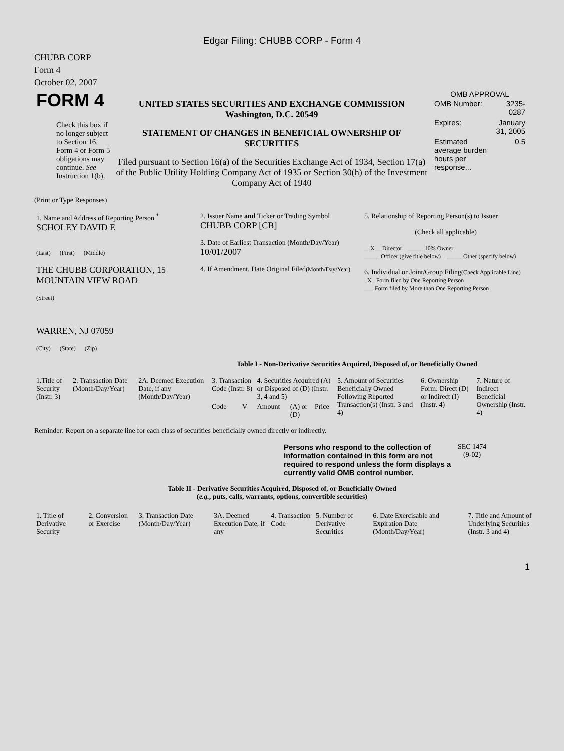Edgar Filing: CHUBB CORP - Form 4
CHUBB CORP
Form 4
October 02, 2007
| FORM 4 Check this box if no longer subject to Section 16. Form 4 or Form 5 obligations may continue. See Instruction 1(b). | UNITED STATES SECURITIES AND EXCHANGE COMMISSION Washington, D.C. 20549 STATEMENT OF CHANGES IN BENEFICIAL OWNERSHIP OF SECURITIES Filed pursuant to Section 16(a) of the Securities Exchange Act of 1934, Section 17(a) of the Public Utility Holding Company Act of 1935 or Section 30(h) of the Investment Company Act of 1940 | OMB APPROVAL / OMB Number: / 3235-0287 / / Expires: / January 31, 2005 / / Estimated average burden hours per response... / 0.5 / |
(Print or Type Responses)
| 1. Name and Address of Reporting Person <sup>*</sup> SCHOLEY DAVID E (Last) (First) (Middle) THE CHUBB CORPORATION, 15 MOUNTAIN VIEW ROAD (Street) WARREN, NJ 07059 (City) (State) (Zip) | 2. Issuer Name and Ticker or Trading Symbol CHUBB CORP [CB] 3. Date of Earliest Transaction (Month/Day/Year) 10/01/2007 4. If Amendment, Date Original Filed (Month/Day/Year) | 5. Relationship of Reporting Person(s) to Issuer (Check all applicable) __X__ Director _____ 10% Owner _____ Officer (give title below) _____ Other (specify below) 6. Individual or Joint/Group Filing (Check Applicable Line) _X_ Form filed by One Reporting Person ___ Form filed by More than One Reporting Person |
Table I - Non-Derivative Securities Acquired, Disposed of, or Beneficially Owned
| 1.Title of Security (Instr. 3) | 2. Transaction Date (Month/Day/Year) | 2A. Deemed Execution Date, if any (Month/Day/Year) | 3. Transaction Code (Instr. 8) | | 4. Securities Acquired (A) or Disposed of (D) (Instr. 3, 4 and 5) | | | 5. Amount of Securities Beneficially Owned Following Reported Transaction(s) (Instr. 3 and 4) | 6. Ownership Form: Direct (D) or Indirect (I) (Instr. 4) | 7. Nature of Indirect Beneficial Ownership (Instr. 4) |
| --- | --- | --- | --- | --- | --- | --- | --- | --- | --- | --- |
| | | | Code | V | Amount | (A) or (D) | Price | | | |
Reminder: Report on a separate line for each class of securities beneficially owned directly or indirectly.
| Persons who respond to the collection of information contained in this form are not required to respond unless the form displays a currently valid OMB control number. | SEC 1474 (9-02) |
Table II - Derivative Securities Acquired, Disposed of, or Beneficially Owned
(e.g., puts, calls, warrants, options, convertible securities)
| 1. Title of Derivative Security | 2. Conversion or Exercise | 3. Transaction Date (Month/Day/Year) | 3A. Deemed Execution Date, if any | 4. Transaction Code | 5. Number of Derivative Securities | 6. Date Exercisable and Expiration Date (Month/Day/Year) | 7. Title and Amount of Underlying Securities (Instr. 3 and 4) |
| --- | --- | --- | --- | --- | --- | --- | --- |
1